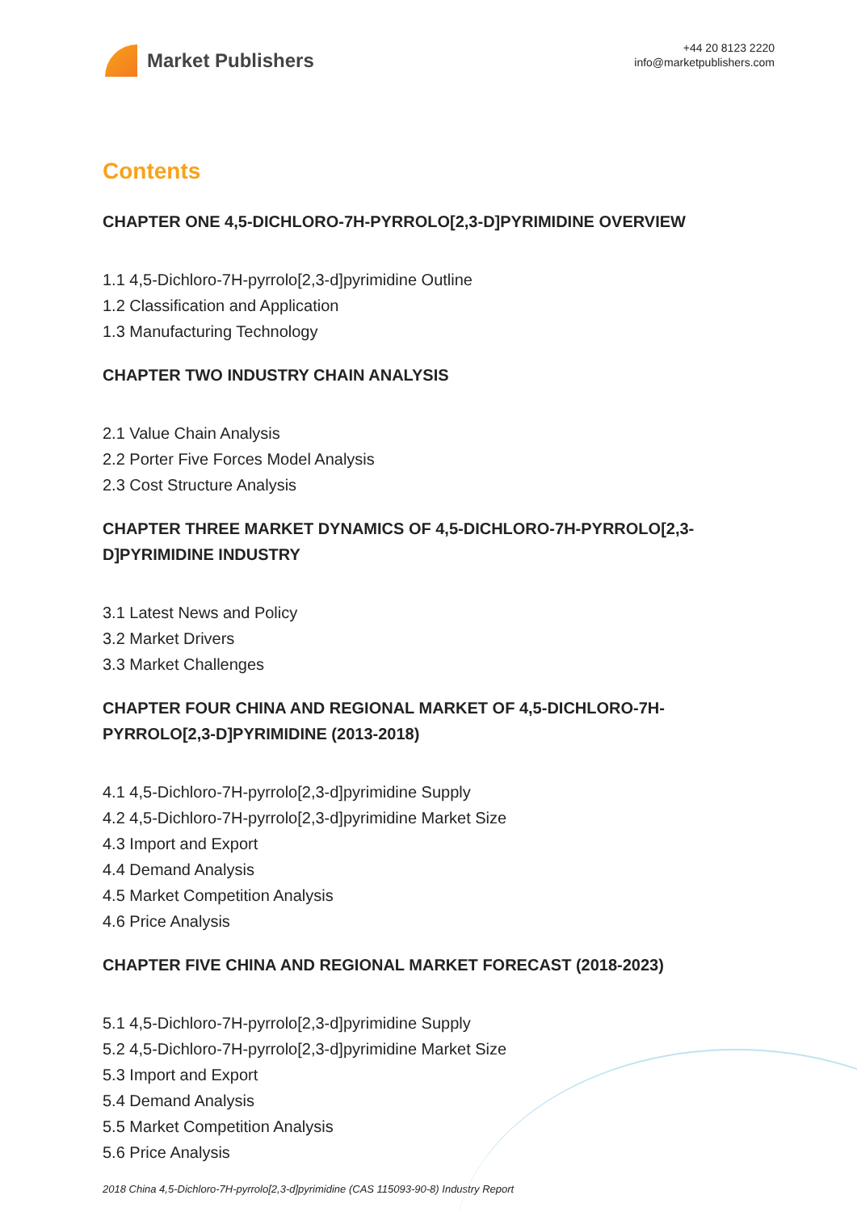Market Publishers
+44 20 8123 2220
info@marketpublishers.com
Contents
CHAPTER ONE 4,5-DICHLORO-7H-PYRROLO[2,3-D]PYRIMIDINE OVERVIEW
1.1 4,5-Dichloro-7H-pyrrolo[2,3-d]pyrimidine Outline
1.2 Classification and Application
1.3 Manufacturing Technology
CHAPTER TWO INDUSTRY CHAIN ANALYSIS
2.1 Value Chain Analysis
2.2 Porter Five Forces Model Analysis
2.3 Cost Structure Analysis
CHAPTER THREE MARKET DYNAMICS OF 4,5-DICHLORO-7H-PYRROLO[2,3-D]PYRIMIDINE INDUSTRY
3.1 Latest News and Policy
3.2 Market Drivers
3.3 Market Challenges
CHAPTER FOUR CHINA AND REGIONAL MARKET OF 4,5-DICHLORO-7H-PYRROLO[2,3-D]PYRIMIDINE (2013-2018)
4.1 4,5-Dichloro-7H-pyrrolo[2,3-d]pyrimidine Supply
4.2 4,5-Dichloro-7H-pyrrolo[2,3-d]pyrimidine Market Size
4.3 Import and Export
4.4 Demand Analysis
4.5 Market Competition Analysis
4.6 Price Analysis
CHAPTER FIVE CHINA AND REGIONAL MARKET FORECAST (2018-2023)
5.1 4,5-Dichloro-7H-pyrrolo[2,3-d]pyrimidine Supply
5.2 4,5-Dichloro-7H-pyrrolo[2,3-d]pyrimidine Market Size
5.3 Import and Export
5.4 Demand Analysis
5.5 Market Competition Analysis
5.6 Price Analysis
2018 China 4,5-Dichloro-7H-pyrrolo[2,3-d]pyrimidine (CAS 115093-90-8) Industry Report